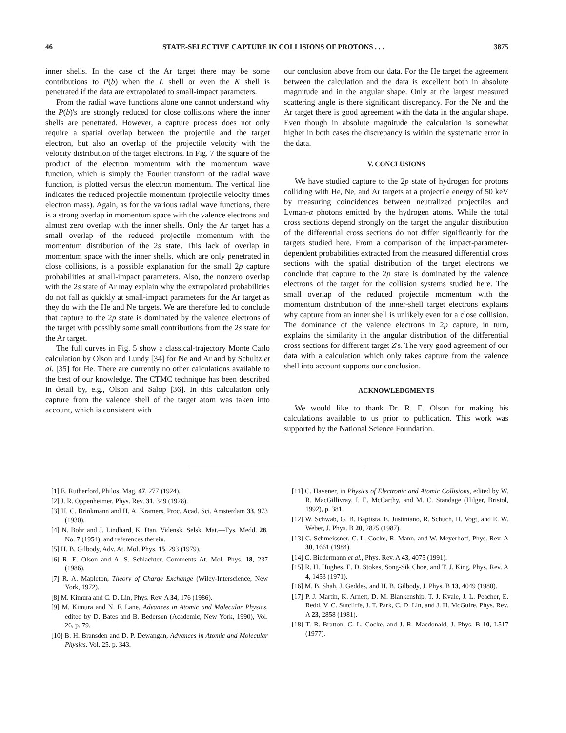46 STATE-SELECTIVE CAPTURE IN COLLISIONS OF PROTONS . . . 3875
inner shells. In the case of the Ar target there may be some contributions to P(b) when the L shell or even the K shell is penetrated if the data are extrapolated to small-impact parameters.
From the radial wave functions alone one cannot understand why the P(b)'s are strongly reduced for close collisions where the inner shells are penetrated. However, a capture process does not only require a spatial overlap between the projectile and the target electron, but also an overlap of the projectile velocity with the velocity distribution of the target electrons. In Fig. 7 the square of the product of the electron momentum with the momentum wave function, which is simply the Fourier transform of the radial wave function, is plotted versus the electron momentum. The vertical line indicates the reduced projectile momentum (projectile velocity times electron mass). Again, as for the various radial wave functions, there is a strong overlap in momentum space with the valence electrons and almost zero overlap with the inner shells. Only the Ar target has a small overlap of the reduced projectile momentum with the momentum distribution of the 2s state. This lack of overlap in momentum space with the inner shells, which are only penetrated in close collisions, is a possible explanation for the small 2p capture probabilities at small-impact parameters. Also, the nonzero overlap with the 2s state of Ar may explain why the extrapolated probabilities do not fall as quickly at small-impact parameters for the Ar target as they do with the He and Ne targets. We are therefore led to conclude that capture to the 2p state is dominated by the valence electrons of the target with possibly some small contributions from the 2s state for the Ar target.
The full curves in Fig. 5 show a classical-trajectory Monte Carlo calculation by Olson and Lundy [34] for Ne and Ar and by Schultz et al. [35] for He. There are currently no other calculations available to the best of our knowledge. The CTMC technique has been described in detail by, e.g., Olson and Salop [36]. In this calculation only capture from the valence shell of the target atom was taken into account, which is consistent with
our conclusion above from our data. For the He target the agreement between the calculation and the data is excellent both in absolute magnitude and in the angular shape. Only at the largest measured scattering angle is there significant discrepancy. For the Ne and the Ar target there is good agreement with the data in the angular shape. Even though in absolute magnitude the calculation is somewhat higher in both cases the discrepancy is within the systematic error in the data.
V. CONCLUSIONS
We have studied capture to the 2p state of hydrogen for protons colliding with He, Ne, and Ar targets at a projectile energy of 50 keV by measuring coincidences between neutralized projectiles and Lyman-α photons emitted by the hydrogen atoms. While the total cross sections depend strongly on the target the angular distribution of the differential cross sections do not differ significantly for the targets studied here. From a comparison of the impact-parameter-dependent probabilities extracted from the measured differential cross sections with the spatial distribution of the target electrons we conclude that capture to the 2p state is dominated by the valence electrons of the target for the collision systems studied here. The small overlap of the reduced projectile momentum with the momentum distribution of the inner-shell target electrons explains why capture from an inner shell is unlikely even for a close collision. The dominance of the valence electrons in 2p capture, in turn, explains the similarity in the angular distribution of the differential cross sections for different target Z's. The very good agreement of our data with a calculation which only takes capture from the valence shell into account supports our conclusion.
ACKNOWLEDGMENTS
We would like to thank Dr. R. E. Olson for making his calculations available to us prior to publication. This work was supported by the National Science Foundation.
[1] E. Rutherford, Philos. Mag. 47, 277 (1924).
[2] J. R. Oppenheimer, Phys. Rev. 31, 349 (1928).
[3] H. C. Brinkmann and H. A. Kramers, Proc. Acad. Sci. Amsterdam 33, 973 (1930).
[4] N. Bohr and J. Lindhard, K. Dan. Vidensk. Selsk. Mat.—Fys. Medd. 28, No. 7 (1954), and references therein.
[5] H. B. Gilbody, Adv. At. Mol. Phys. 15, 293 (1979).
[6] R. E. Olson and A. S. Schlachter, Comments At. Mol. Phys. 18, 237 (1986).
[7] R. A. Mapleton, Theory of Charge Exchange (Wiley-Interscience, New York, 1972).
[8] M. Kimura and C. D. Lin, Phys. Rev. A 34, 176 (1986).
[9] M. Kimura and N. F. Lane, Advances in Atomic and Molecular Physics, edited by D. Bates and B. Bederson (Academic, New York, 1990), Vol. 26, p. 79.
[10] B. H. Bransden and D. P. Dewangan, Advances in Atomic and Molecular Physics, Vol. 25, p. 343.
[11] C. Havener, in Physics of Electronic and Atomic Collisions, edited by W. R. MacGillivray, I. E. McCarthy, and M. C. Standage (Hilger, Bristol, 1992), p. 381.
[12] W. Schwab, G. B. Baptista, E. Justiniano, R. Schuch, H. Vogt, and E. W. Weber, J. Phys. B 20, 2825 (1987).
[13] C. Schmeissner, C. L. Cocke, R. Mann, and W. Meyerhoff, Phys. Rev. A 30, 1661 (1984).
[14] C. Biedermann et al., Phys. Rev. A 43, 4075 (1991).
[15] R. H. Hughes, E. D. Stokes, Song-Sik Choe, and T. J. King, Phys. Rev. A 4, 1453 (1971).
[16] M. B. Shah, J. Geddes, and H. B. Gilbody, J. Phys. B 13, 4049 (1980).
[17] P. J. Martin, K. Arnett, D. M. Blankenship, T. J. Kvale, J. L. Peacher, E. Redd, V. C. Sutcliffe, J. T. Park, C. D. Lin, and J. H. McGuire, Phys. Rev. A 23, 2858 (1981).
[18] T. R. Bratton, C. L. Cocke, and J. R. Macdonald, J. Phys. B 10, L517 (1977).